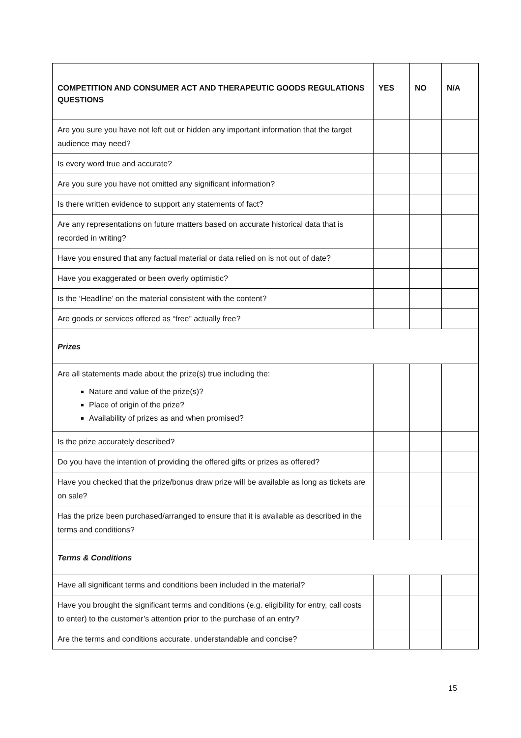| COMPETITION AND CONSUMER ACT AND THERAPEUTIC GOODS REGULATIONS QUESTIONS | YES | NO | N/A |
| --- | --- | --- | --- |
| Are you sure you have not left out or hidden any important information that the target audience may need? | | | |
| Is every word true and accurate? | | | |
| Are you sure you have not omitted any significant information? | | | |
| Is there written evidence to support any statements of fact? | | | |
| Are any representations on future matters based on accurate historical data that is recorded in writing? | | | |
| Have you ensured that any factual material or data relied on is not out of date? | | | |
| Have you exaggerated or been overly optimistic? | | | |
| Is the ‘Headline’ on the material consistent with the content? | | | |
| Are goods or services offered as “free” actually free? | | | |
| Prizes | | | |
| Are all statements made about the prize(s) true including the: Nature and value of the prize(s)? Place of origin of the prize? Availability of prizes as and when promised? | | | |
| Is the prize accurately described? | | | |
| Do you have the intention of providing the offered gifts or prizes as offered? | | | |
| Have you checked that the prize/bonus draw prize will be available as long as tickets are on sale? | | | |
| Has the prize been purchased/arranged to ensure that it is available as described in the terms and conditions? | | | |
| Terms & Conditions | | | |
| Have all significant terms and conditions been included in the material? | | | |
| Have you brought the significant terms and conditions (e.g. eligibility for entry, call costs to enter) to the customer’s attention prior to the purchase of an entry? | | | |
| Are the terms and conditions accurate, understandable and concise? | | | |
15